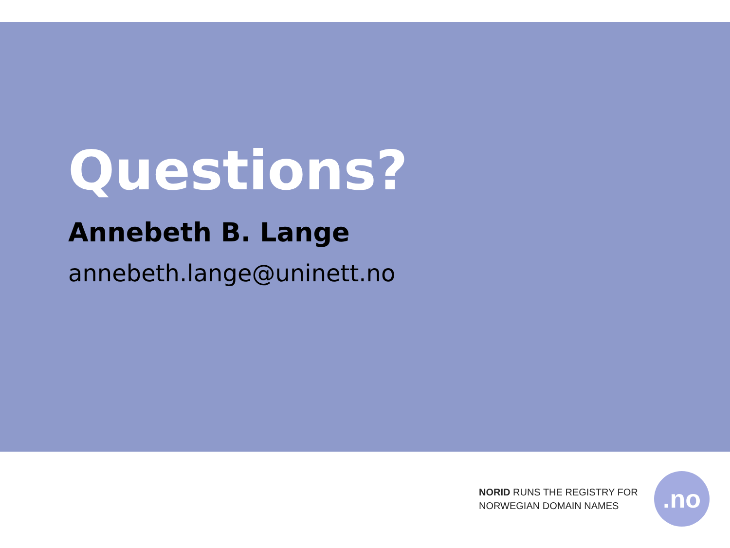Questions?
Annebeth B. Lange
annebeth.lange@uninett.no
NORID RUNS THE REGISTRY FOR
NORWEGIAN DOMAIN NAMES
.no